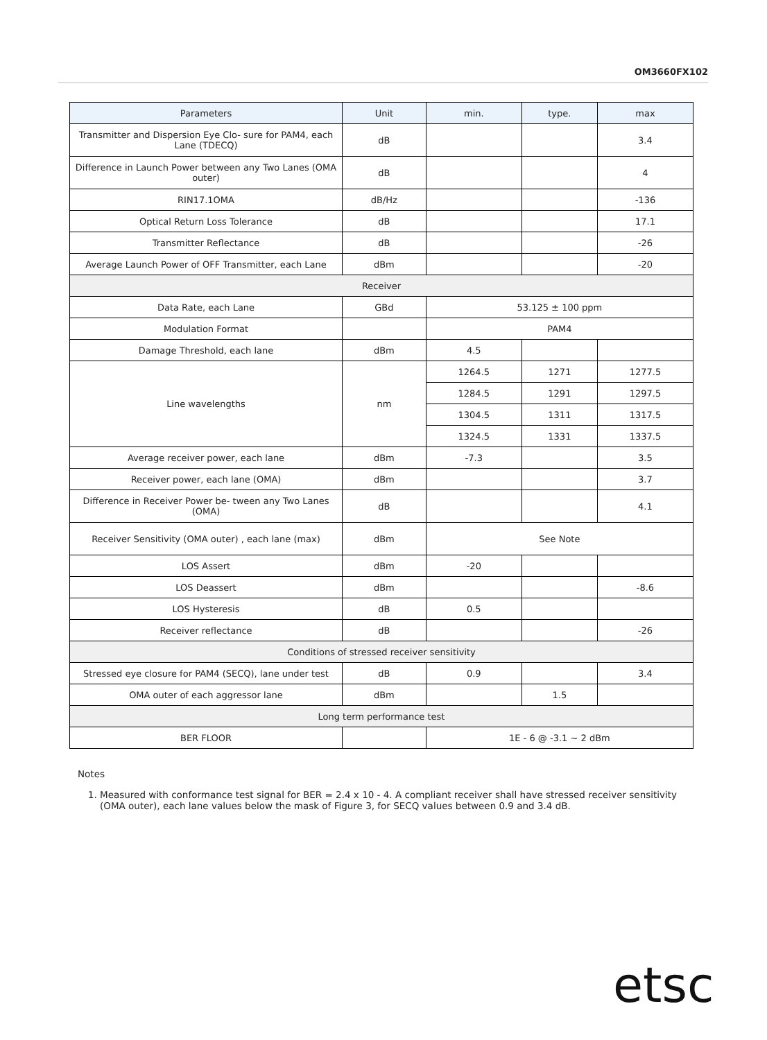OM3660FX102
| Parameters | Unit | min. | type. | max |
| --- | --- | --- | --- | --- |
| Transmitter and Dispersion Eye Clo- sure for PAM4, each Lane (TDECQ) | dB | | | 3.4 |
| Difference in Launch Power between any Two Lanes (OMA outer) | dB | | | 4 |
| RIN17.1OMA | dB/Hz | | | -136 |
| Optical Return Loss Tolerance | dB | | | 17.1 |
| Transmitter Reflectance | dB | | | -26 |
| Average Launch Power of OFF Transmitter, each Lane | dBm | | | -20 |
| Receiver | | | | |
| Data Rate, each Lane | GBd | 53.125 ± 100 ppm | | |
| Modulation Format | | PAM4 | | |
| Damage Threshold, each lane | dBm | 4.5 | | |
| Line wavelengths | nm | 1264.5 | 1271 | 1277.5 |
| | | 1284.5 | 1291 | 1297.5 |
| | | 1304.5 | 1311 | 1317.5 |
| | | 1324.5 | 1331 | 1337.5 |
| Average receiver power, each lane | dBm | -7.3 | | 3.5 |
| Receiver power, each lane (OMA) | dBm | | | 3.7 |
| Difference in Receiver Power be- tween any Two Lanes (OMA) | dB | | | 4.1 |
| Receiver Sensitivity (OMA outer) , each lane (max) | dBm | See Note | | |
| LOS Assert | dBm | -20 | | |
| LOS Deassert | dBm | | | -8.6 |
| LOS Hysteresis | dB | 0.5 | | |
| Receiver reflectance | dB | | | -26 |
| Conditions of stressed receiver sensitivity | | | | |
| Stressed eye closure for PAM4 (SECQ), lane under test | dB | 0.9 | | 3.4 |
| OMA outer of each aggressor lane | dBm | | 1.5 | |
| Long term performance test | | | | |
| BER FLOOR | | 1E - 6 @ -3.1 ~ 2 dBm | | |
Notes
1. Measured with conformance test signal for BER = 2.4 x 10 - 4. A compliant receiver shall have stressed receiver sensitivity (OMA outer), each lane values below the mask of Figure 3, for SECQ values between 0.9 and 3.4 dB.
etsc